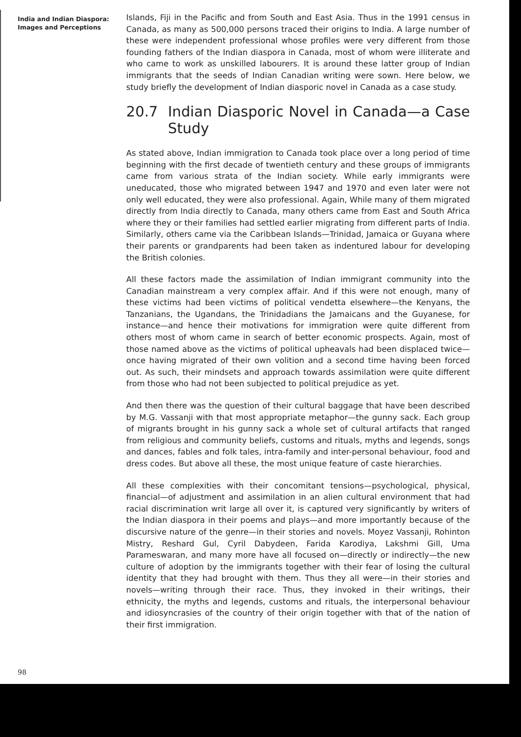India and Indian Diaspora:
Images and Perceptions
Islands, Fiji in the Pacific and from South and East Asia. Thus in the 1991 census in Canada, as many as 500,000 persons traced their origins to India. A large number of these were independent professional whose profiles were very different from those founding fathers of the Indian diaspora in Canada, most of whom were illiterate and who came to work as unskilled labourers. It is around these latter group of Indian immigrants that the seeds of Indian Canadian writing were sown. Here below, we study briefly the development of Indian diasporic novel in Canada as a case study.
20.7 Indian Diasporic Novel in Canada—a Case Study
As stated above, Indian immigration to Canada took place over a long period of time beginning with the first decade of twentieth century and these groups of immigrants came from various strata of the Indian society. While early immigrants were uneducated, those who migrated between 1947 and 1970 and even later were not only well educated, they were also professional. Again, While many of them migrated directly from India directly to Canada, many others came from East and South Africa where they or their families had settled earlier migrating from different parts of India. Similarly, others came via the Caribbean Islands—Trinidad, Jamaica or Guyana where their parents or grandparents had been taken as indentured labour for developing the British colonies.
All these factors made the assimilation of Indian immigrant community into the Canadian mainstream a very complex affair. And if this were not enough, many of these victims had been victims of political vendetta elsewhere—the Kenyans, the Tanzanians, the Ugandans, the Trinidadians the Jamaicans and the Guyanese, for instance—and hence their motivations for immigration were quite different from others most of whom came in search of better economic prospects. Again, most of those named above as the victims of political upheavals had been displaced twice—once having migrated of their own volition and a second time having been forced out. As such, their mindsets and approach towards assimilation were quite different from those who had not been subjected to political prejudice as yet.
And then there was the question of their cultural baggage that have been described by M.G. Vassanji with that most appropriate metaphor—the gunny sack. Each group of migrants brought in his gunny sack a whole set of cultural artifacts that ranged from religious and community beliefs, customs and rituals, myths and legends, songs and dances, fables and folk tales, intra-family and inter-personal behaviour, food and dress codes. But above all these, the most unique feature of caste hierarchies.
All these complexities with their concomitant tensions—psychological, physical, financial—of adjustment and assimilation in an alien cultural environment that had racial discrimination writ large all over it, is captured very significantly by writers of the Indian diaspora in their poems and plays—and more importantly because of the discursive nature of the genre—in their stories and novels. Moyez Vassanji, Rohinton Mistry, Reshard Gul, Cyril Dabydeen, Farida Karodiya, Lakshmi Gill, Uma Parameswaran, and many more have all focused on—directly or indirectly—the new culture of adoption by the immigrants together with their fear of losing the cultural identity that they had brought with them. Thus they all were—in their stories and novels—writing through their race. Thus, they invoked in their writings, their ethnicity, the myths and legends, customs and rituals, the interpersonal behaviour and idiosyncrasies of the country of their origin together with that of the nation of their first immigration.
98